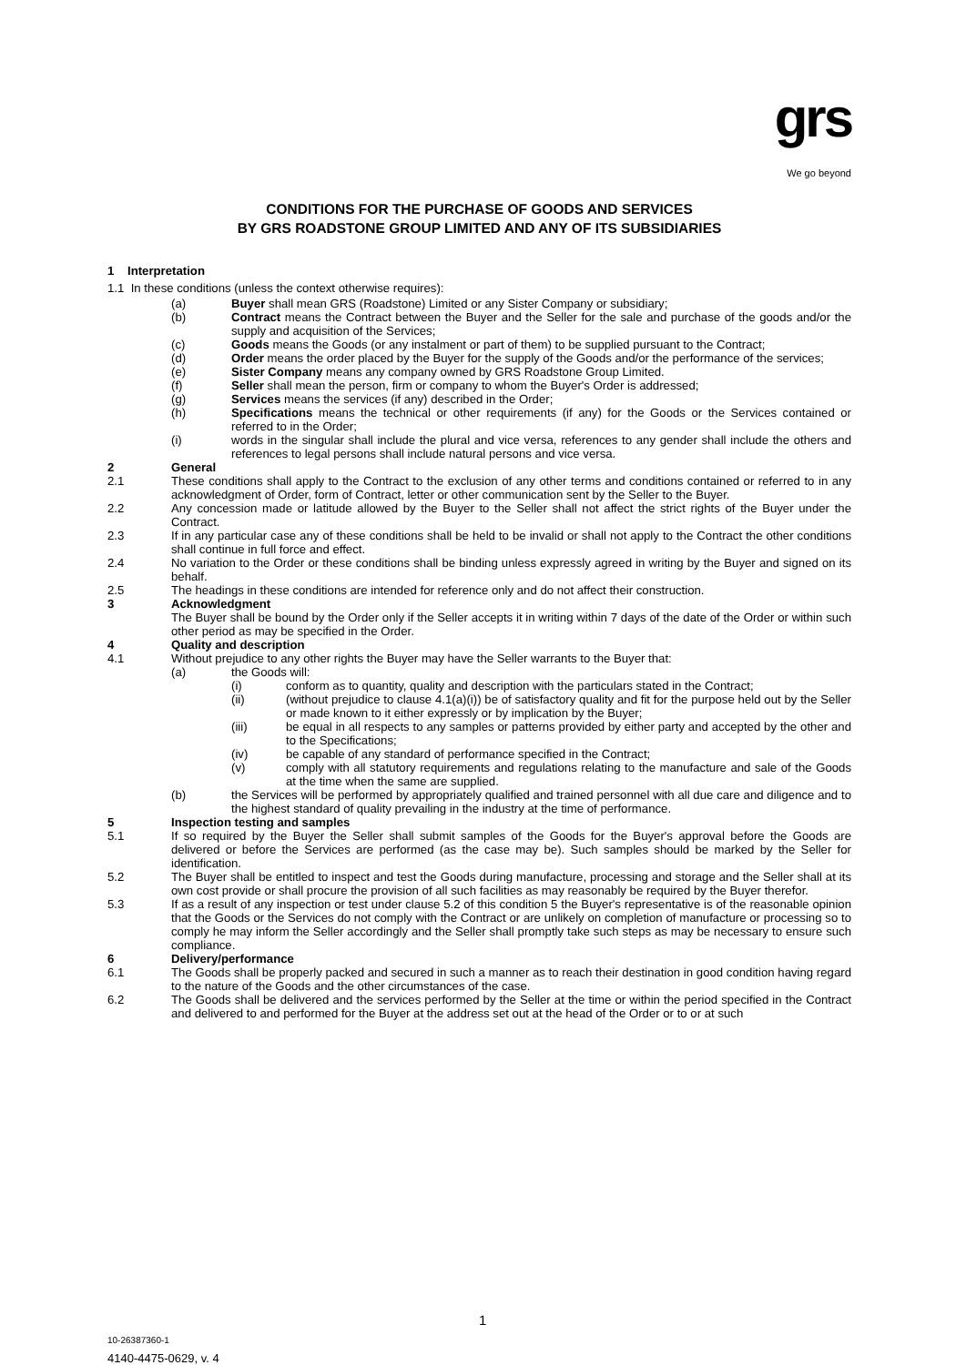grs
We go beyond
CONDITIONS FOR THE PURCHASE OF GOODS AND SERVICES
BY GRS ROADSTONE GROUP LIMITED AND ANY OF ITS SUBSIDIARIES
1 Interpretation
1.1 In these conditions (unless the context otherwise requires):
(a) Buyer shall mean GRS (Roadstone) Limited or any Sister Company or subsidiary;
(b) Contract means the Contract between the Buyer and the Seller for the sale and purchase of the goods and/or the supply and acquisition of the Services;
(c) Goods means the Goods (or any instalment or part of them) to be supplied pursuant to the Contract;
(d) Order means the order placed by the Buyer for the supply of the Goods and/or the performance of the services;
(e) Sister Company means any company owned by GRS Roadstone Group Limited.
(f) Seller shall mean the person, firm or company to whom the Buyer's Order is addressed;
(g) Services means the services (if any) described in the Order;
(h) Specifications means the technical or other requirements (if any) for the Goods or the Services contained or referred to in the Order;
(i) words in the singular shall include the plural and vice versa, references to any gender shall include the others and references to legal persons shall include natural persons and vice versa.
2 General
2.1 These conditions shall apply to the Contract to the exclusion of any other terms and conditions contained or referred to in any acknowledgment of Order, form of Contract, letter or other communication sent by the Seller to the Buyer.
2.2 Any concession made or latitude allowed by the Buyer to the Seller shall not affect the strict rights of the Buyer under the Contract.
2.3 If in any particular case any of these conditions shall be held to be invalid or shall not apply to the Contract the other conditions shall continue in full force and effect.
2.4 No variation to the Order or these conditions shall be binding unless expressly agreed in writing by the Buyer and signed on its behalf.
2.5 The headings in these conditions are intended for reference only and do not affect their construction.
3 Acknowledgment
The Buyer shall be bound by the Order only if the Seller accepts it in writing within 7 days of the date of the Order or within such other period as may be specified in the Order.
4 Quality and description
4.1 Without prejudice to any other rights the Buyer may have the Seller warrants to the Buyer that:
(a) the Goods will:
(i) conform as to quantity, quality and description with the particulars stated in the Contract;
(ii) (without prejudice to clause 4.1(a)(i)) be of satisfactory quality and fit for the purpose held out by the Seller or made known to it either expressly or by implication by the Buyer;
(iii) be equal in all respects to any samples or patterns provided by either party and accepted by the other and to the Specifications;
(iv) be capable of any standard of performance specified in the Contract;
(v) comply with all statutory requirements and regulations relating to the manufacture and sale of the Goods at the time when the same are supplied.
(b) the Services will be performed by appropriately qualified and trained personnel with all due care and diligence and to the highest standard of quality prevailing in the industry at the time of performance.
5 Inspection testing and samples
5.1 If so required by the Buyer the Seller shall submit samples of the Goods for the Buyer's approval before the Goods are delivered or before the Services are performed (as the case may be). Such samples should be marked by the Seller for identification.
5.2 The Buyer shall be entitled to inspect and test the Goods during manufacture, processing and storage and the Seller shall at its own cost provide or shall procure the provision of all such facilities as may reasonably be required by the Buyer therefor.
5.3 If as a result of any inspection or test under clause 5.2 of this condition 5 the Buyer's representative is of the reasonable opinion that the Goods or the Services do not comply with the Contract or are unlikely on completion of manufacture or processing so to comply he may inform the Seller accordingly and the Seller shall promptly take such steps as may be necessary to ensure such compliance.
6 Delivery/performance
6.1 The Goods shall be properly packed and secured in such a manner as to reach their destination in good condition having regard to the nature of the Goods and the other circumstances of the case.
6.2 The Goods shall be delivered and the services performed by the Seller at the time or within the period specified in the Contract and delivered to and performed for the Buyer at the address set out at the head of the Order or to or at such
1
10-26387360-1
4140-4475-0629, v. 4